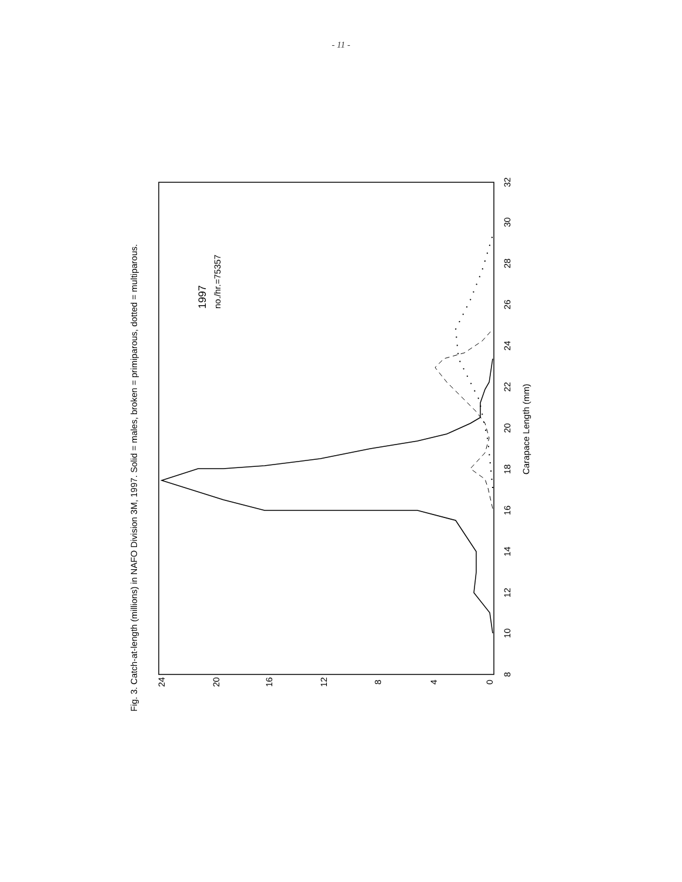- 11 -
Fig. 3. Catch-at-length (millions) in NAFO Division 3M, 1997. Solid = males, broken = primiparous, dotted = multiparous.
24
20
16
12
8
4
0
8
10
12
14
16
18
20
22
24
26
28
30
32
Carapace Length (mm)
1997
no./hr.=75357